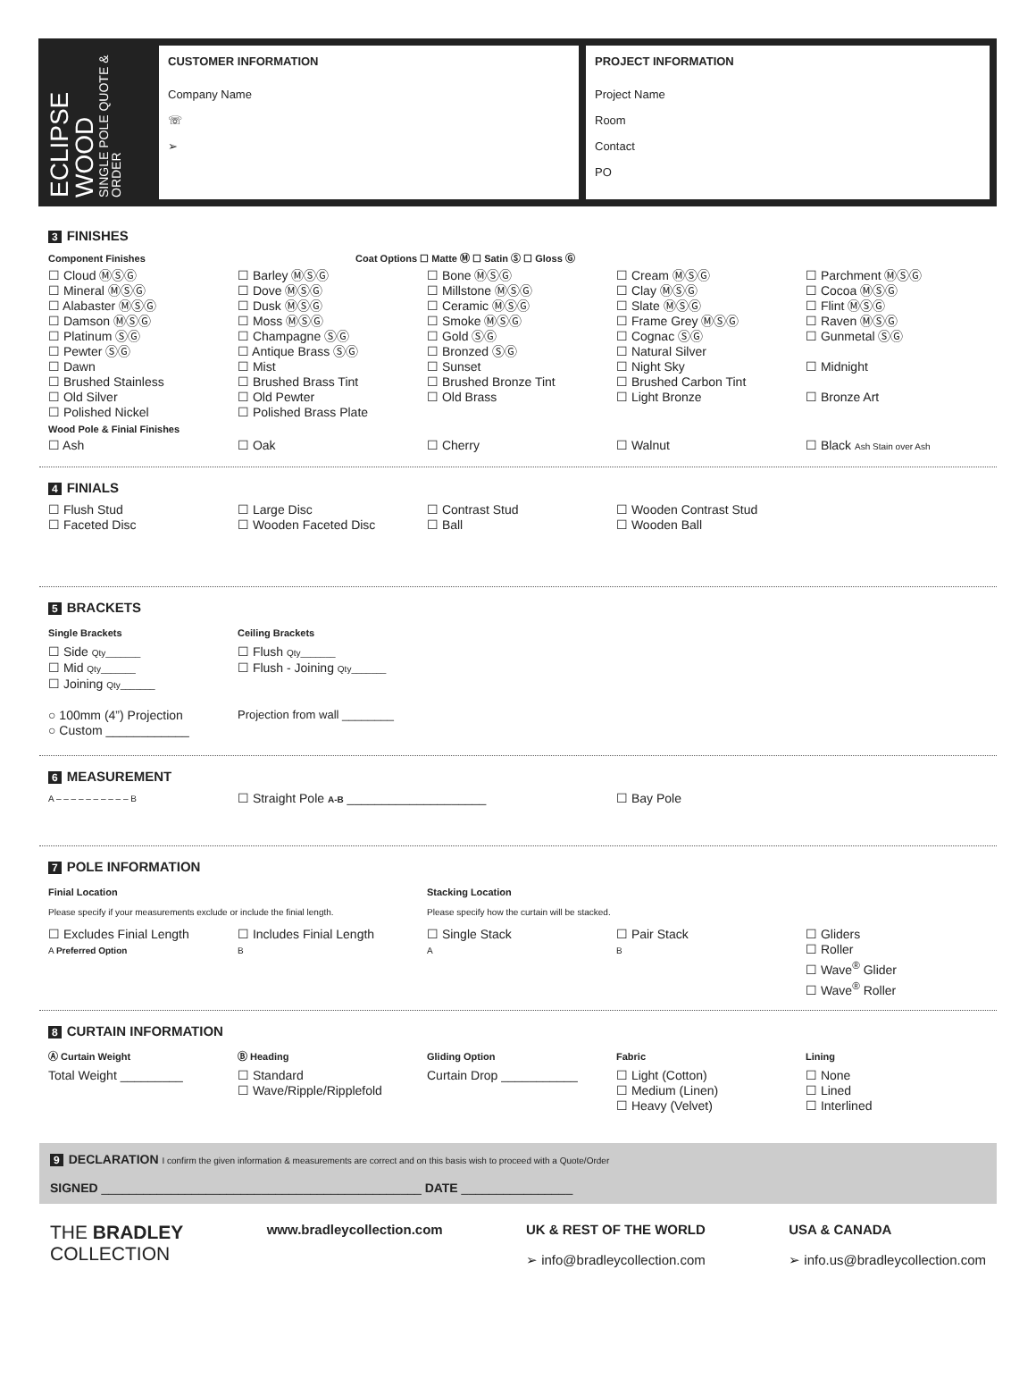ECLIPSE WOOD
SINGLE POLE QUOTE & ORDER
CUSTOMER INFORMATION
Company Name
☏
➢
PROJECT INFORMATION
Project Name
Room
Contact
PO
3 FINISHES
Component Finishes Coat Options ☐ Matte Ⓜ ☐ Satin Ⓢ ☐ Gloss Ⓖ
☐ Cloud ⓂⓈⒼ
☐ Mineral ⓂⓈⒼ
☐ Alabaster ⓂⓈⒼ
☐ Damson ⓂⓈⒼ
☐ Platinum ⓈⒼ
☐ Pewter ⓈⒼ
☐ Dawn
☐ Brushed Stainless
☐ Old Silver
☐ Polished Nickel
☐ Barley ⓂⓈⒼ
☐ Dove ⓂⓈⒼ
☐ Dusk ⓂⓈⒼ
☐ Moss ⓂⓈⒼ
☐ Champagne ⓈⒼ
☐ Antique Brass ⓈⒼ
☐ Mist
☐ Brushed Brass Tint
☐ Old Pewter
☐ Polished Brass Plate
☐ Bone ⓂⓈⒼ
☐ Millstone ⓂⓈⒼ
☐ Ceramic ⓂⓈⒼ
☐ Smoke ⓂⓈⒼ
☐ Gold ⓈⒼ
☐ Bronzed ⓈⒼ
☐ Sunset
☐ Brushed Bronze Tint
☐ Old Brass
☐ Cream ⓂⓈⒼ
☐ Clay ⓂⓈⒼ
☐ Slate ⓂⓈⒼ
☐ Frame Grey ⓂⓈⒼ
☐ Cognac ⓈⒼ
☐ Natural Silver
☐ Night Sky
☐ Brushed Carbon Tint
☐ Light Bronze
☐ Parchment ⓂⓈⒼ
☐ Cocoa ⓂⓈⒼ
☐ Flint ⓂⓈⒼ
☐ Raven ⓂⓈⒼ
☐ Gunmetal ⓈⒼ
☐ Midnight
☐ Bronze Art
Wood Pole & Finial Finishes
☐ Ash
☐ Oak
☐ Cherry
☐ Walnut
☐ Black Ash Stain over Ash
4 FINIALS
☐ Flush Stud
☐ Faceted Disc
☐ Large Disc
☐ Wooden Faceted Disc
☐ Contrast Stud
☐ Ball
☐ Wooden Contrast Stud
☐ Wooden Ball
5 BRACKETS
Single Brackets
☐ Side Qty_______
☐ Mid Qty_______
☐ Joining Qty_______
○ 100mm (4”) Projection
○ Custom ____________
Ceiling Brackets
☐ Flush Qty_______
☐ Flush - Joining Qty_______
Projection from wall ________
6 MEASUREMENT
A – – – – – – – – – – B
☐ Straight Pole A-B ____________________
☐ Bay Pole
7 POLE INFORMATION
Finial Location
Please specify if your measurements exclude or include the finial length.
Stacking Location
Please specify how the curtain will be stacked.
☐ Excludes Finial Length
A Preferred Option
☐ Includes Finial Length
B
☐ Single Stack
A
☐ Pair Stack
B
☐ Gliders
☐ Roller
☐ Wave<sup>®</sup> Glider
☐ Wave<sup>®</sup> Roller
8 CURTAIN INFORMATION
Ⓐ Curtain Weight
Total Weight _________
Ⓑ Heading
☐ Standard
☐ Wave/Ripple/Ripplefold
Gliding Option
Curtain Drop ___________
Fabric
☐ Light (Cotton)
☐ Medium (Linen)
☐ Heavy (Velvet)
Lining
☐ None
☐ Lined
☐ Interlined
9 DECLARATION I confirm the given information & measurements are correct and on this basis wish to proceed with a Quote/Order
SIGNED ______________________________________________ DATE ________________
THE BRADLEY
COLLECTION
www.bradleycollection.com UK & REST OF THE WORLD
➢ info@bradleycollection.com
USA & CANADA
➢ info.us@bradleycollection.com